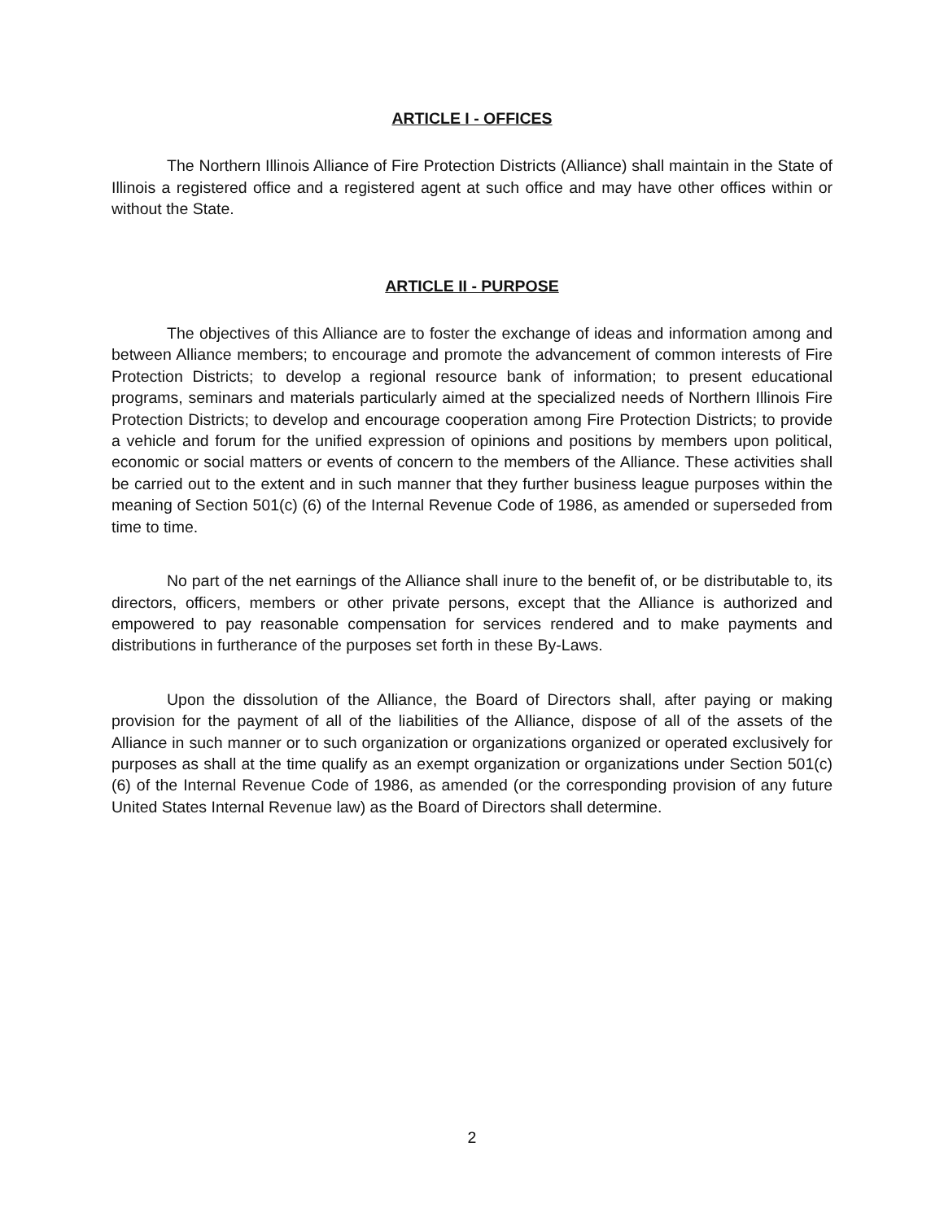ARTICLE I - OFFICES
The Northern Illinois Alliance of Fire Protection Districts (Alliance) shall maintain in the State of Illinois a registered office and a registered agent at such office and may have other offices within or without the State.
ARTICLE II - PURPOSE
The objectives of this Alliance are to foster the exchange of ideas and information among and between Alliance members; to encourage and promote the advancement of common interests of Fire Protection Districts; to develop a regional resource bank of information; to present educational programs, seminars and materials particularly aimed at the specialized needs of Northern Illinois Fire Protection Districts; to develop and encourage cooperation among Fire Protection Districts; to provide a vehicle and forum for the unified expression of opinions and positions by members upon political, economic or social matters or events of concern to the members of the Alliance. These activities shall be carried out to the extent and in such manner that they further business league purposes within the meaning of Section 501(c) (6) of the Internal Revenue Code of 1986, as amended or superseded from time to time.
No part of the net earnings of the Alliance shall inure to the benefit of, or be distributable to, its directors, officers, members or other private persons, except that the Alliance is authorized and empowered to pay reasonable compensation for services rendered and to make payments and distributions in furtherance of the purposes set forth in these By-Laws.
Upon the dissolution of the Alliance, the Board of Directors shall, after paying or making provision for the payment of all of the liabilities of the Alliance, dispose of all of the assets of the Alliance in such manner or to such organization or organizations organized or operated exclusively for purposes as shall at the time qualify as an exempt organization or organizations under Section 501(c) (6) of the Internal Revenue Code of 1986, as amended (or the corresponding provision of any future United States Internal Revenue law) as the Board of Directors shall determine.
2